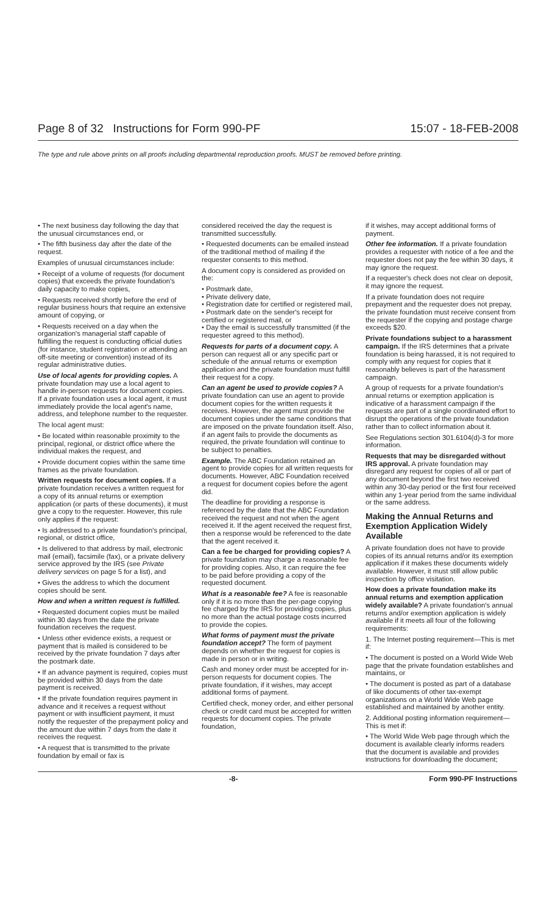Page 8 of 32 Instructions for Form 990-PF 15:07 - 18-FEB-2008
The type and rule above prints on all proofs including departmental reproduction proofs. MUST be removed before printing.
• The next business day following the day that the unusual circumstances end, or
• The fifth business day after the date of the request.
Examples of unusual circumstances include:
• Receipt of a volume of requests (for document copies) that exceeds the private foundation's daily capacity to make copies,
• Requests received shortly before the end of regular business hours that require an extensive amount of copying, or
• Requests received on a day when the organization's managerial staff capable of fulfilling the request is conducting official duties (for instance, student registration or attending an off-site meeting or convention) instead of its regular administrative duties.
Use of local agents for providing copies. A private foundation may use a local agent to handle in-person requests for document copies. If a private foundation uses a local agent, it must immediately provide the local agent's name, address, and telephone number to the requester.
The local agent must:
• Be located within reasonable proximity to the principal, regional, or district office where the individual makes the request, and
• Provide document copies within the same time frames as the private foundation.
Written requests for document copies. If a private foundation receives a written request for a copy of its annual returns or exemption application (or parts of these documents), it must give a copy to the requester. However, this rule only applies if the request:
• Is addressed to a private foundation's principal, regional, or district office,
• Is delivered to that address by mail, electronic mail (email), facsimile (fax), or a private delivery service approved by the IRS (see Private delivery services on page 5 for a list), and
• Gives the address to which the document copies should be sent.
How and when a written request is fulfilled.
• Requested document copies must be mailed within 30 days from the date the private foundation receives the request.
• Unless other evidence exists, a request or payment that is mailed is considered to be received by the private foundation 7 days after the postmark date.
• If an advance payment is required, copies must be provided within 30 days from the date payment is received.
• If the private foundation requires payment in advance and it receives a request without payment or with insufficient payment, it must notify the requester of the prepayment policy and the amount due within 7 days from the date it receives the request.
• A request that is transmitted to the private foundation by email or fax is
considered received the day the request is transmitted successfully.
• Requested documents can be emailed instead of the traditional method of mailing if the requester consents to this method.
A document copy is considered as provided on the:
• Postmark date,
• Private delivery date,
• Registration date for certified or registered mail,
• Postmark date on the sender's receipt for certified or registered mail, or
• Day the email is successfully transmitted (if the requester agreed to this method).
Requests for parts of a document copy. A person can request all or any specific part or schedule of the annual returns or exemption application and the private foundation must fulfill their request for a copy.
Can an agent be used to provide copies? A private foundation can use an agent to provide document copies for the written requests it receives. However, the agent must provide the document copies under the same conditions that are imposed on the private foundation itself. Also, if an agent fails to provide the documents as required, the private foundation will continue to be subject to penalties.
Example. The ABC Foundation retained an agent to provide copies for all written requests for documents. However, ABC Foundation received a request for document copies before the agent did.
The deadline for providing a response is referenced by the date that the ABC Foundation received the request and not when the agent received it. If the agent received the request first, then a response would be referenced to the date that the agent received it.
Can a fee be charged for providing copies? A private foundation may charge a reasonable fee for providing copies. Also, it can require the fee to be paid before providing a copy of the requested document.
What is a reasonable fee? A fee is reasonable only if it is no more than the per-page copying fee charged by the IRS for providing copies, plus no more than the actual postage costs incurred to provide the copies.
What forms of payment must the private foundation accept? The form of payment depends on whether the request for copies is made in person or in writing.
Cash and money order must be accepted for in-person requests for document copies. The private foundation, if it wishes, may accept additional forms of payment.
Certified check, money order, and either personal check or credit card must be accepted for written requests for document copies. The private foundation,
if it wishes, may accept additional forms of payment.
Other fee information. If a private foundation provides a requester with notice of a fee and the requester does not pay the fee within 30 days, it may ignore the request.
If a requester's check does not clear on deposit, it may ignore the request.
If a private foundation does not require prepayment and the requester does not prepay, the private foundation must receive consent from the requester if the copying and postage charge exceeds $20.
Private foundations subject to a harassment campaign. If the IRS determines that a private foundation is being harassed, it is not required to comply with any request for copies that it reasonably believes is part of the harassment campaign.
A group of requests for a private foundation's annual returns or exemption application is indicative of a harassment campaign if the requests are part of a single coordinated effort to disrupt the operations of the private foundation rather than to collect information about it.
See Regulations section 301.6104(d)-3 for more information.
Requests that may be disregarded without IRS approval. A private foundation may disregard any request for copies of all or part of any document beyond the first two received within any 30-day period or the first four received within any 1-year period from the same individual or the same address.
Making the Annual Returns and Exemption Application Widely Available
A private foundation does not have to provide copies of its annual returns and/or its exemption application if it makes these documents widely available. However, it must still allow public inspection by office visitation.
How does a private foundation make its annual returns and exemption application widely available? A private foundation's annual returns and/or exemption application is widely available if it meets all four of the following requirements:
1. The Internet posting requirement—This is met if:
• The document is posted on a World Wide Web page that the private foundation establishes and maintains, or
• The document is posted as part of a database of like documents of other tax-exempt organizations on a World Wide Web page established and maintained by another entity.
2. Additional posting information requirement—This is met if:
• The World Wide Web page through which the document is available clearly informs readers that the document is available and provides instructions for downloading the document;
-8- Form 990-PF Instructions